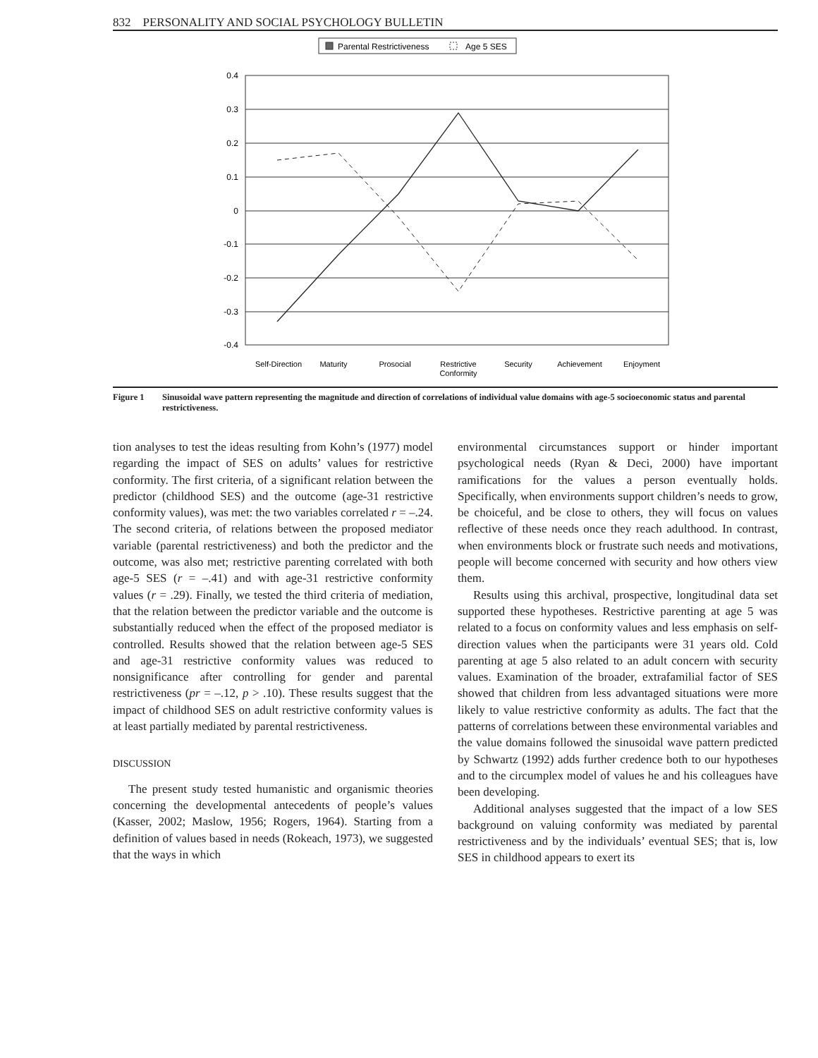832 PERSONALITY AND SOCIAL PSYCHOLOGY BULLETIN
Parental Restrictiveness
Age 5 SES
0.4
0.3
0.2
0.1
0
-0.1
-0.2
-0.3
-0.4
Self-Direction
Maturity
Prosocial
Restrictive
Conformity
Security
Achievement
Enjoyment
Figure 1 Sinusoidal wave pattern representing the magnitude and direction of correlations of individual value domains with age-5 socioeconomic status and parental restrictiveness.
tion analyses to test the ideas resulting from Kohn’s (1977) model regarding the impact of SES on adults’ values for restrictive conformity. The first criteria, of a significant relation between the predictor (childhood SES) and the outcome (age-31 restrictive conformity values), was met: the two variables correlated r = –.24. The second criteria, of relations between the proposed mediator variable (parental restrictiveness) and both the predictor and the outcome, was also met; restrictive parenting correlated with both age-5 SES (r = –.41) and with age-31 restrictive conformity values (r = .29). Finally, we tested the third criteria of mediation, that the relation between the predictor variable and the outcome is substantially reduced when the effect of the proposed mediator is controlled. Results showed that the relation between age-5 SES and age-31 restrictive conformity values was reduced to nonsignificance after controlling for gender and parental restrictiveness (pr = –.12, p > .10). These results suggest that the impact of childhood SES on adult restrictive conformity values is at least partially mediated by parental restrictiveness.
DISCUSSION
The present study tested humanistic and organismic theories concerning the developmental antecedents of people’s values (Kasser, 2002; Maslow, 1956; Rogers, 1964). Starting from a definition of values based in needs (Rokeach, 1973), we suggested that the ways in which
environmental circumstances support or hinder important psychological needs (Ryan & Deci, 2000) have important ramifications for the values a person eventually holds. Specifically, when environments support children’s needs to grow, be choiceful, and be close to others, they will focus on values reflective of these needs once they reach adulthood. In contrast, when environments block or frustrate such needs and motivations, people will become concerned with security and how others view them.
Results using this archival, prospective, longitudinal data set supported these hypotheses. Restrictive parenting at age 5 was related to a focus on conformity values and less emphasis on self-direction values when the participants were 31 years old. Cold parenting at age 5 also related to an adult concern with security values. Examination of the broader, extrafamilial factor of SES showed that children from less advantaged situations were more likely to value restrictive conformity as adults. The fact that the patterns of correlations between these environmental variables and the value domains followed the sinusoidal wave pattern predicted by Schwartz (1992) adds further credence both to our hypotheses and to the circumplex model of values he and his colleagues have been developing.
Additional analyses suggested that the impact of a low SES background on valuing conformity was mediated by parental restrictiveness and by the individuals’ eventual SES; that is, low SES in childhood appears to exert its